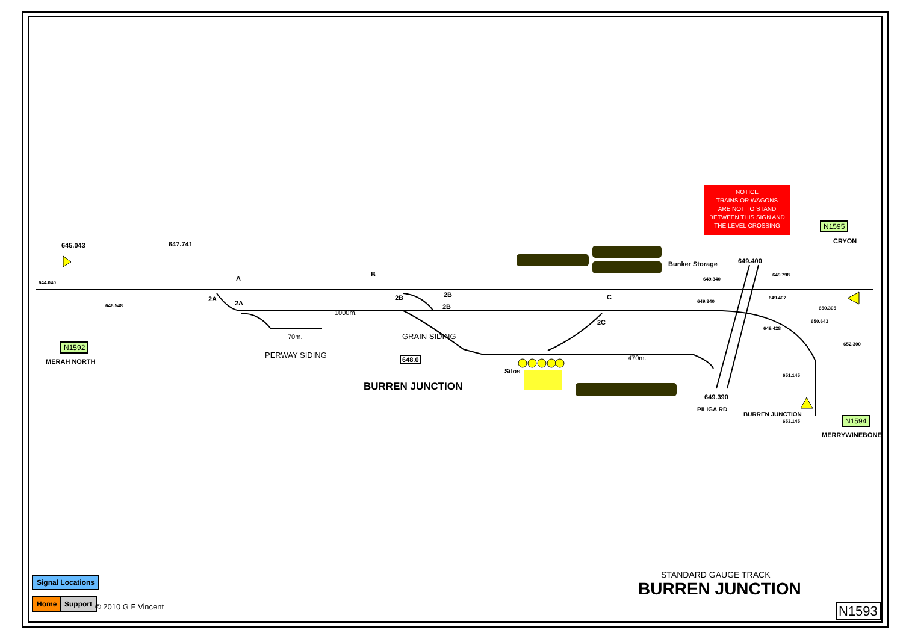645.043 647.741
644.040
646.548
A
B
C
2A
2A
2B 2B
2B
2C
1000m.
70m.
470m.
PERWAY SIDING
GRAIN SIDING
648.0
BURREN JUNCTION
Silos
Bunker Storage
NOTICE
TRAINS OR WAGONS
ARE NOT TO STAND
BETWEEN THIS SIGN AND
THE LEVEL CROSSING
649.400
649.340
649.340
649.407
649.428
649.798
650.305
650.643
651.145
652.300
653.145
649.390
PILIGA RD
BURREN JUNCTION
N1595
CRYON
N1592
MERAH NORTH
N1594
MERRYWINEBONE
STANDARD GAUGE TRACK
BURREN JUNCTION
N1593
Signal Locations
Home Support
© 2010 G F Vincent